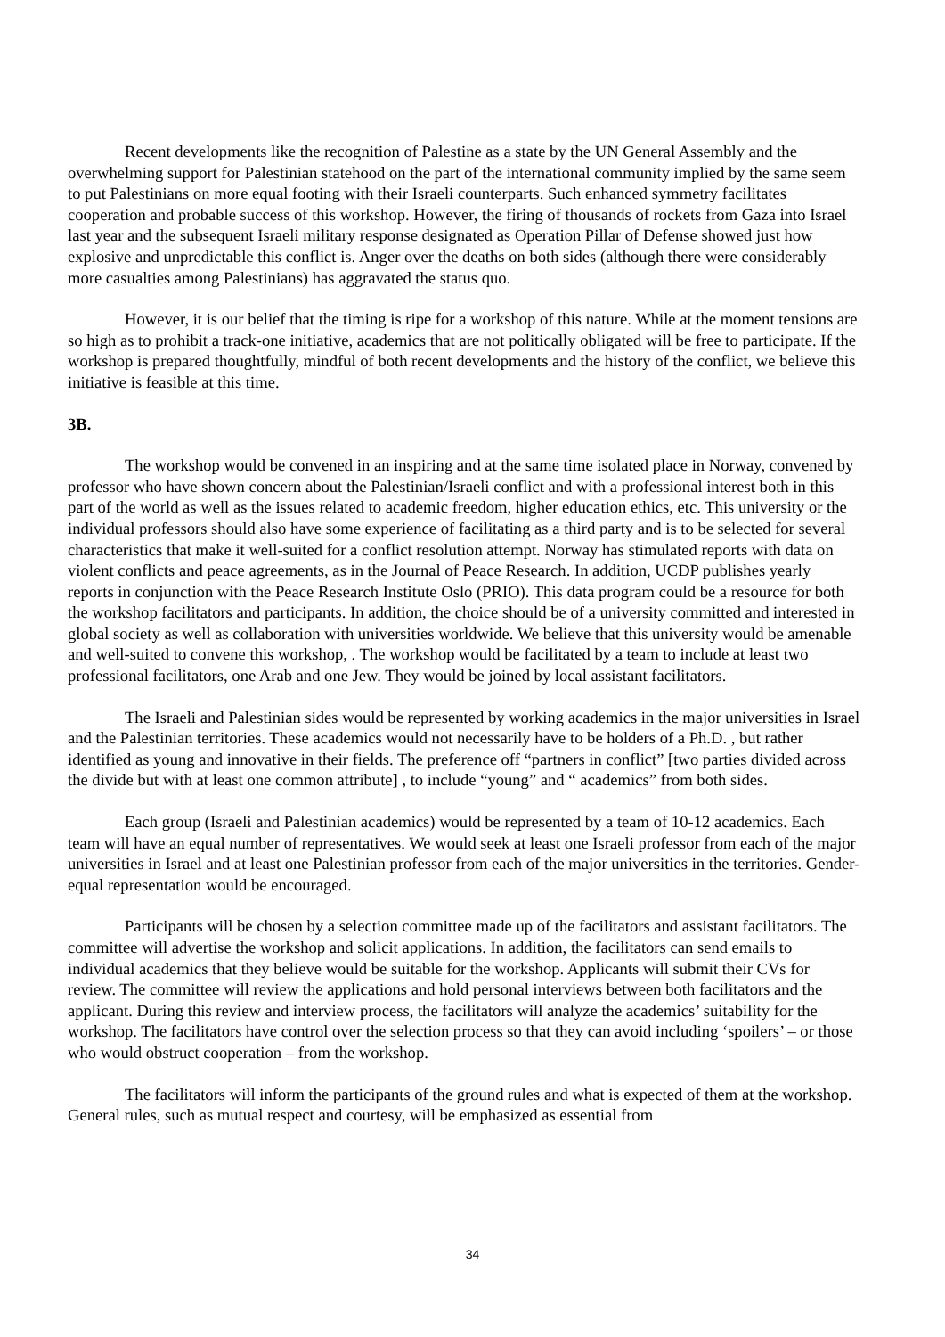Recent developments like the recognition of Palestine as a state by the UN General Assembly and the overwhelming support for Palestinian statehood on the part of the international community implied by the same seem to put Palestinians on more equal footing with their Israeli counterparts. Such enhanced symmetry facilitates cooperation and probable success of this workshop. However, the firing of thousands of rockets from Gaza into Israel last year and the subsequent Israeli military response designated as Operation Pillar of Defense showed just how explosive and unpredictable this conflict is. Anger over the deaths on both sides (although there were considerably more casualties among Palestinians) has aggravated the status quo.
However, it is our belief that the timing is ripe for a workshop of this nature. While at the moment tensions are so high as to prohibit a track-one initiative, academics that are not politically obligated will be free to participate. If the workshop is prepared thoughtfully, mindful of both recent developments and the history of the conflict, we believe this initiative is feasible at this time.
3B.
The workshop would be convened in an inspiring and at the same time isolated place in Norway, convened by professor who have shown concern about the Palestinian/Israeli conflict and with a professional interest both in this part of the world as well as the issues related to academic freedom, higher education ethics, etc. This university or the individual professors should also have some experience of facilitating as a third party and is to be selected for several characteristics that make it well-suited for a conflict resolution attempt. Norway has stimulated reports with data on violent conflicts and peace agreements, as in the Journal of Peace Research. In addition, UCDP publishes yearly reports in conjunction with the Peace Research Institute Oslo (PRIO). This data program could be a resource for both the workshop facilitators and participants. In addition, the choice should be of a university committed and interested in global society as well as collaboration with universities worldwide. We believe that this university would be amenable and well-suited to convene this workshop, . The workshop would be facilitated by a team to include at least two professional facilitators, one Arab and one Jew. They would be joined by local assistant facilitators.
The Israeli and Palestinian sides would be represented by working academics in the major universities in Israel and the Palestinian territories. These academics would not necessarily have to be holders of a Ph.D. , but rather identified as young and innovative in their fields. The preference off “partners in conflict” [two parties divided across the divide but with at least one common attribute] , to include “young” and “ academics” from both sides.
Each group (Israeli and Palestinian academics) would be represented by a team of 10-12 academics. Each team will have an equal number of representatives. We would seek at least one Israeli professor from each of the major universities in Israel and at least one Palestinian professor from each of the major universities in the territories. Gender-equal representation would be encouraged.
Participants will be chosen by a selection committee made up of the facilitators and assistant facilitators. The committee will advertise the workshop and solicit applications. In addition, the facilitators can send emails to individual academics that they believe would be suitable for the workshop. Applicants will submit their CVs for review. The committee will review the applications and hold personal interviews between both facilitators and the applicant. During this review and interview process, the facilitators will analyze the academics’ suitability for the workshop. The facilitators have control over the selection process so that they can avoid including ‘spoilers’ – or those who would obstruct cooperation – from the workshop.
The facilitators will inform the participants of the ground rules and what is expected of them at the workshop. General rules, such as mutual respect and courtesy, will be emphasized as essential from
34